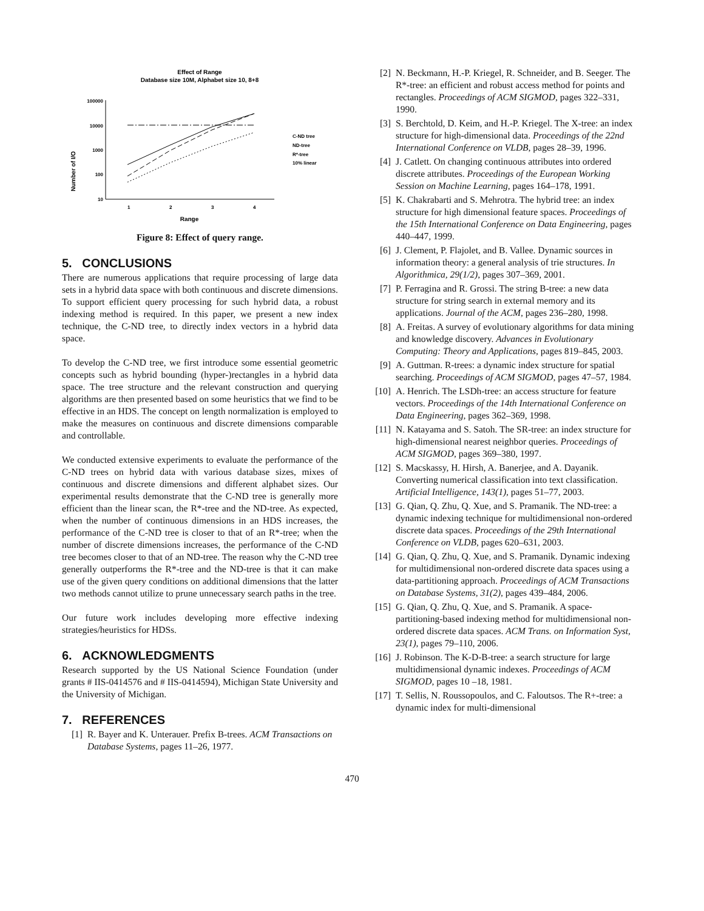Effect of Range
Database size 10M, Alphabet size 10, 8+8
Number of I/O
100000
10000
1000
100
10
1
2
3
4
Range
C-ND tree
ND-tree
R*-tree
10% linear
Figure 8: Effect of query range.
5. CONCLUSIONS
There are numerous applications that require processing of large data sets in a hybrid data space with both continuous and discrete dimensions. To support efficient query processing for such hybrid data, a robust indexing method is required. In this paper, we present a new index technique, the C-ND tree, to directly index vectors in a hybrid data space.
To develop the C-ND tree, we first introduce some essential geometric concepts such as hybrid bounding (hyper-)rectangles in a hybrid data space. The tree structure and the relevant construction and querying algorithms are then presented based on some heuristics that we find to be effective in an HDS. The concept on length normalization is employed to make the measures on continuous and discrete dimensions comparable and controllable.
We conducted extensive experiments to evaluate the performance of the C-ND trees on hybrid data with various database sizes, mixes of continuous and discrete dimensions and different alphabet sizes. Our experimental results demonstrate that the C-ND tree is generally more efficient than the linear scan, the R*-tree and the ND-tree. As expected, when the number of continuous dimensions in an HDS increases, the performance of the C-ND tree is closer to that of an R*-tree; when the number of discrete dimensions increases, the performance of the C-ND tree becomes closer to that of an ND-tree. The reason why the C-ND tree generally outperforms the R*-tree and the ND-tree is that it can make use of the given query conditions on additional dimensions that the latter two methods cannot utilize to prune unnecessary search paths in the tree.
Our future work includes developing more effective indexing strategies/heuristics for HDSs.
6. ACKNOWLEDGMENTS
Research supported by the US National Science Foundation (under grants # IIS-0414576 and # IIS-0414594), Michigan State University and the University of Michigan.
7. REFERENCES
[1] R. Bayer and K. Unterauer. Prefix B-trees. ACM Transactions on Database Systems, pages 11–26, 1977.
[2] N. Beckmann, H.-P. Kriegel, R. Schneider, and B. Seeger. The R*-tree: an efficient and robust access method for points and rectangles. Proceedings of ACM SIGMOD, pages 322–331, 1990.
[3] S. Berchtold, D. Keim, and H.-P. Kriegel. The X-tree: an index structure for high-dimensional data. Proceedings of the 22nd International Conference on VLDB, pages 28–39, 1996.
[4] J. Catlett. On changing continuous attributes into ordered discrete attributes. Proceedings of the European Working Session on Machine Learning, pages 164–178, 1991.
[5] K. Chakrabarti and S. Mehrotra. The hybrid tree: an index structure for high dimensional feature spaces. Proceedings of the 15th International Conference on Data Engineering, pages 440–447, 1999.
[6] J. Clement, P. Flajolet, and B. Vallee. Dynamic sources in information theory: a general analysis of trie structures. In Algorithmica, 29(1/2), pages 307–369, 2001.
[7] P. Ferragina and R. Grossi. The string B-tree: a new data structure for string search in external memory and its applications. Journal of the ACM, pages 236–280, 1998.
[8] A. Freitas. A survey of evolutionary algorithms for data mining and knowledge discovery. Advances in Evolutionary Computing: Theory and Applications, pages 819–845, 2003.
[9] A. Guttman. R-trees: a dynamic index structure for spatial searching. Proceedings of ACM SIGMOD, pages 47–57, 1984.
[10] A. Henrich. The LSDh-tree: an access structure for feature vectors. Proceedings of the 14th International Conference on Data Engineering, pages 362–369, 1998.
[11] N. Katayama and S. Satoh. The SR-tree: an index structure for high-dimensional nearest neighbor queries. Proceedings of ACM SIGMOD, pages 369–380, 1997.
[12] S. Macskassy, H. Hirsh, A. Banerjee, and A. Dayanik. Converting numerical classification into text classification. Artificial Intelligence, 143(1), pages 51–77, 2003.
[13] G. Qian, Q. Zhu, Q. Xue, and S. Pramanik. The ND-tree: a dynamic indexing technique for multidimensional non-ordered discrete data spaces. Proceedings of the 29th International Conference on VLDB, pages 620–631, 2003.
[14] G. Qian, Q. Zhu, Q. Xue, and S. Pramanik. Dynamic indexing for multidimensional non-ordered discrete data spaces using a data-partitioning approach. Proceedings of ACM Transactions on Database Systems, 31(2), pages 439–484, 2006.
[15] G. Qian, Q. Zhu, Q. Xue, and S. Pramanik. A space-partitioning-based indexing method for multidimensional non-ordered discrete data spaces. ACM Trans. on Information Syst, 23(1), pages 79–110, 2006.
[16] J. Robinson. The K-D-B-tree: a search structure for large multidimensional dynamic indexes. Proceedings of ACM SIGMOD, pages 10 –18, 1981.
[17] T. Sellis, N. Roussopoulos, and C. Faloutsos. The R+-tree: a dynamic index for multi-dimensional
470